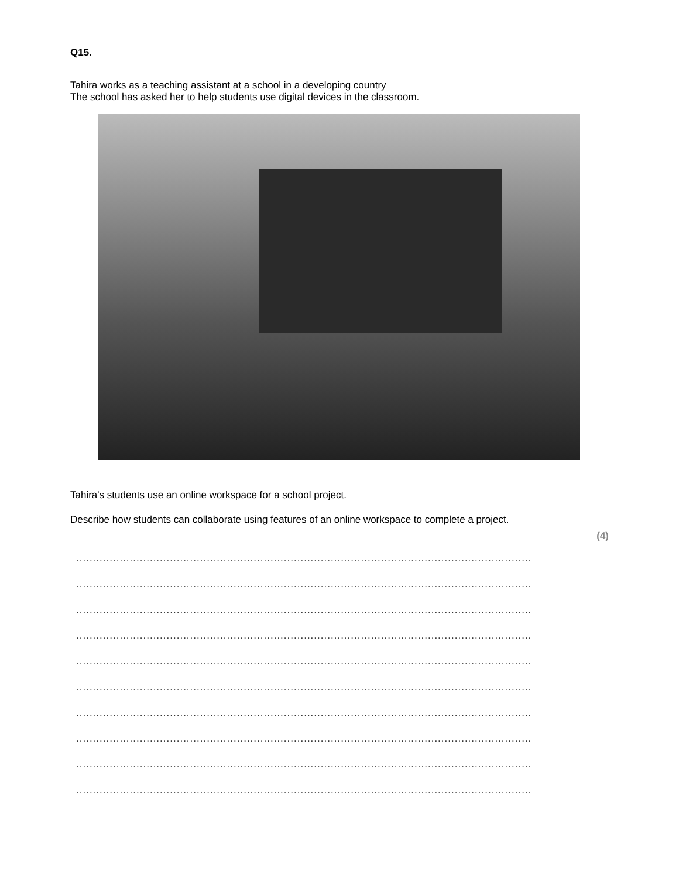Q15.
Tahira works as a teaching assistant at a school in a developing country
The school has asked her to help students use digital devices in the classroom.
Tahira's students use an online workspace for a school project.
Describe how students can collaborate using features of an online workspace to complete a project.
(4)
........................................................................................................................................
........................................................................................................................................
........................................................................................................................................
........................................................................................................................................
........................................................................................................................................
........................................................................................................................................
........................................................................................................................................
........................................................................................................................................
........................................................................................................................................
........................................................................................................................................